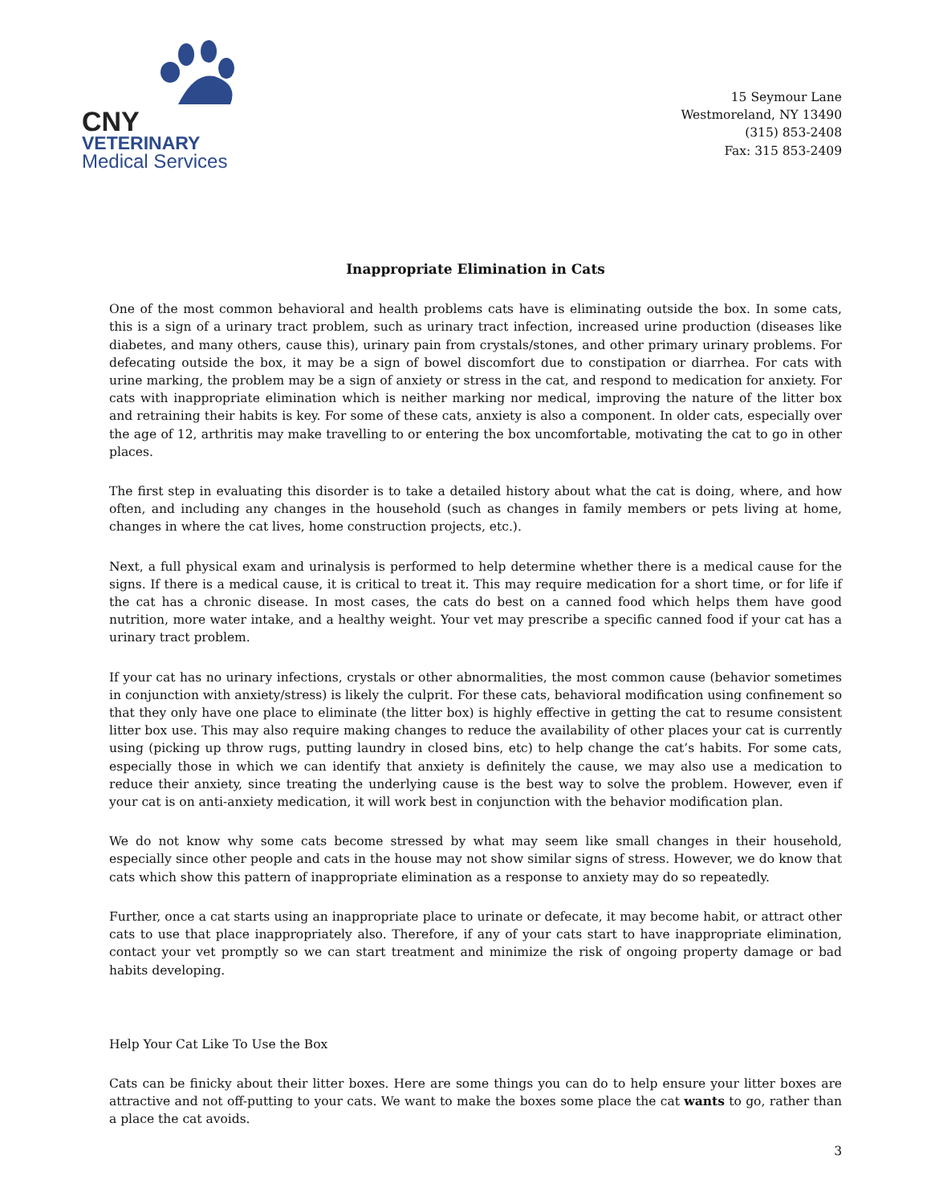CNY
VETERINARY
Medical Services
15 Seymour Lane
Westmoreland, NY 13490
(315) 853-2408
Fax: 315 853-2409
Inappropriate Elimination in Cats
One of the most common behavioral and health problems cats have is eliminating outside the box. In some cats, this is a sign of a urinary tract problem, such as urinary tract infection, increased urine production (diseases like diabetes, and many others, cause this), urinary pain from crystals/stones, and other primary urinary problems. For defecating outside the box, it may be a sign of bowel discomfort due to constipation or diarrhea. For cats with urine marking, the problem may be a sign of anxiety or stress in the cat, and respond to medication for anxiety. For cats with inappropriate elimination which is neither marking nor medical, improving the nature of the litter box and retraining their habits is key. For some of these cats, anxiety is also a component. In older cats, especially over the age of 12, arthritis may make travelling to or entering the box uncomfortable, motivating the cat to go in other places.
The first step in evaluating this disorder is to take a detailed history about what the cat is doing, where, and how often, and including any changes in the household (such as changes in family members or pets living at home, changes in where the cat lives, home construction projects, etc.).
Next, a full physical exam and urinalysis is performed to help determine whether there is a medical cause for the signs. If there is a medical cause, it is critical to treat it. This may require medication for a short time, or for life if the cat has a chronic disease. In most cases, the cats do best on a canned food which helps them have good nutrition, more water intake, and a healthy weight. Your vet may prescribe a specific canned food if your cat has a urinary tract problem.
If your cat has no urinary infections, crystals or other abnormalities, the most common cause (behavior sometimes in conjunction with anxiety/stress) is likely the culprit. For these cats, behavioral modification using confinement so that they only have one place to eliminate (the litter box) is highly effective in getting the cat to resume consistent litter box use. This may also require making changes to reduce the availability of other places your cat is currently using (picking up throw rugs, putting laundry in closed bins, etc) to help change the cat’s habits. For some cats, especially those in which we can identify that anxiety is definitely the cause, we may also use a medication to reduce their anxiety, since treating the underlying cause is the best way to solve the problem. However, even if your cat is on anti-anxiety medication, it will work best in conjunction with the behavior modification plan.
We do not know why some cats become stressed by what may seem like small changes in their household, especially since other people and cats in the house may not show similar signs of stress. However, we do know that cats which show this pattern of inappropriate elimination as a response to anxiety may do so repeatedly.
Further, once a cat starts using an inappropriate place to urinate or defecate, it may become habit, or attract other cats to use that place inappropriately also. Therefore, if any of your cats start to have inappropriate elimination, contact your vet promptly so we can start treatment and minimize the risk of ongoing property damage or bad habits developing.
Help Your Cat Like To Use the Box
Cats can be finicky about their litter boxes. Here are some things you can do to help ensure your litter boxes are attractive and not off-putting to your cats. We want to make the boxes some place the cat wants to go, rather than a place the cat avoids.
3